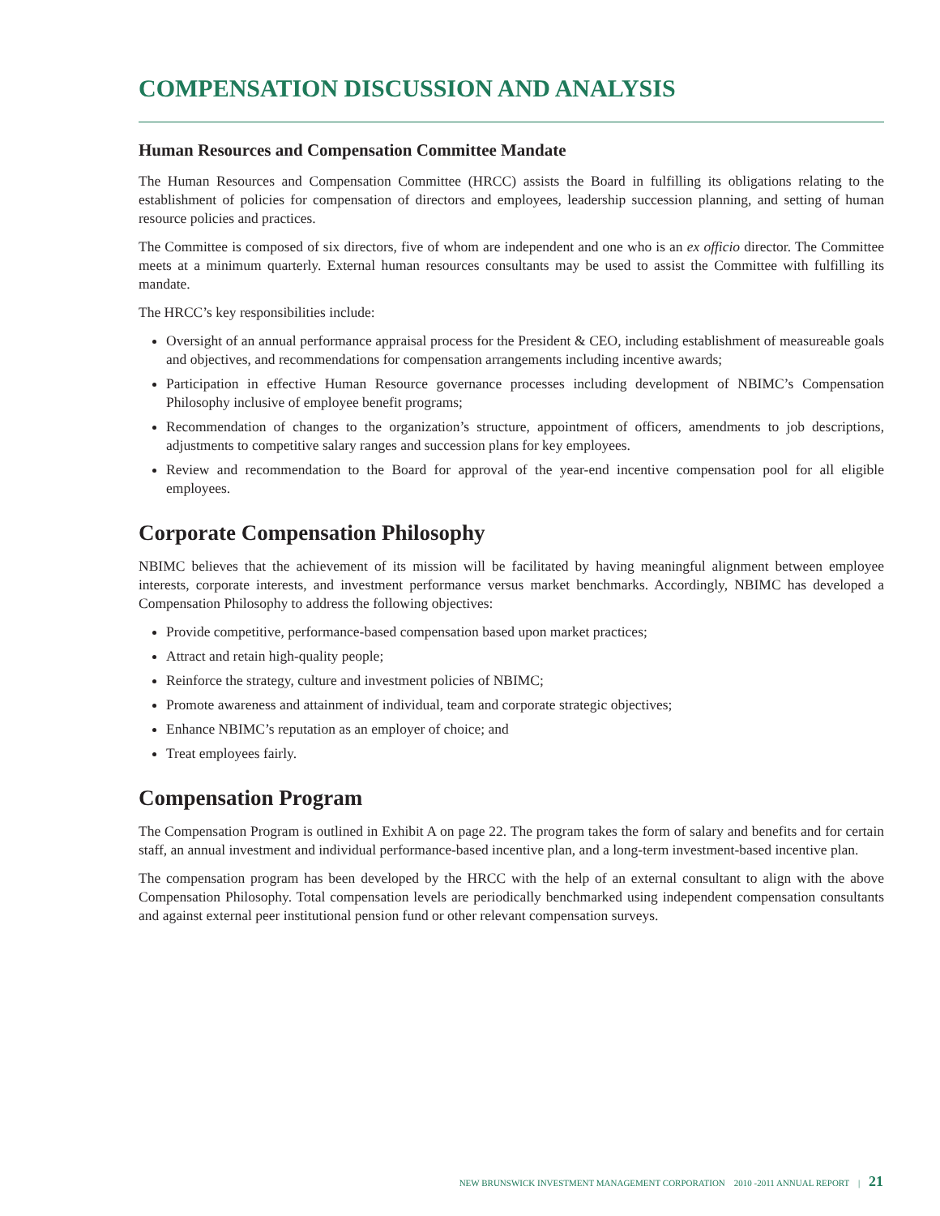COMPENSATION DISCUSSION AND ANALYSIS
Human Resources and Compensation Committee Mandate
The Human Resources and Compensation Committee (HRCC) assists the Board in fulfilling its obligations relating to the establishment of policies for compensation of directors and employees, leadership succession planning, and setting of human resource policies and practices.
The Committee is composed of six directors, five of whom are independent and one who is an ex officio director. The Committee meets at a minimum quarterly. External human resources consultants may be used to assist the Committee with fulfilling its mandate.
The HRCC’s key responsibilities include:
Oversight of an annual performance appraisal process for the President & CEO, including establishment of measureable goals and objectives, and recommendations for compensation arrangements including incentive awards;
Participation in effective Human Resource governance processes including development of NBIMC’s Compensation Philosophy inclusive of employee benefit programs;
Recommendation of changes to the organization’s structure, appointment of officers, amendments to job descriptions, adjustments to competitive salary ranges and succession plans for key employees.
Review and recommendation to the Board for approval of the year-end incentive compensation pool for all eligible employees.
Corporate Compensation Philosophy
NBIMC believes that the achievement of its mission will be facilitated by having meaningful alignment between employee interests, corporate interests, and investment performance versus market benchmarks. Accordingly, NBIMC has developed a Compensation Philosophy to address the following objectives:
Provide competitive, performance-based compensation based upon market practices;
Attract and retain high-quality people;
Reinforce the strategy, culture and investment policies of NBIMC;
Promote awareness and attainment of individual, team and corporate strategic objectives;
Enhance NBIMC’s reputation as an employer of choice; and
Treat employees fairly.
Compensation Program
The Compensation Program is outlined in Exhibit A on page 22. The program takes the form of salary and benefits and for certain staff, an annual investment and individual performance-based incentive plan, and a long-term investment-based incentive plan.
The compensation program has been developed by the HRCC with the help of an external consultant to align with the above Compensation Philosophy. Total compensation levels are periodically benchmarked using independent compensation consultants and against external peer institutional pension fund or other relevant compensation surveys.
NEW BRUNSWICK INVESTMENT MANAGEMENT CORPORATION 2010 -2011 ANNUAL REPORT | 21